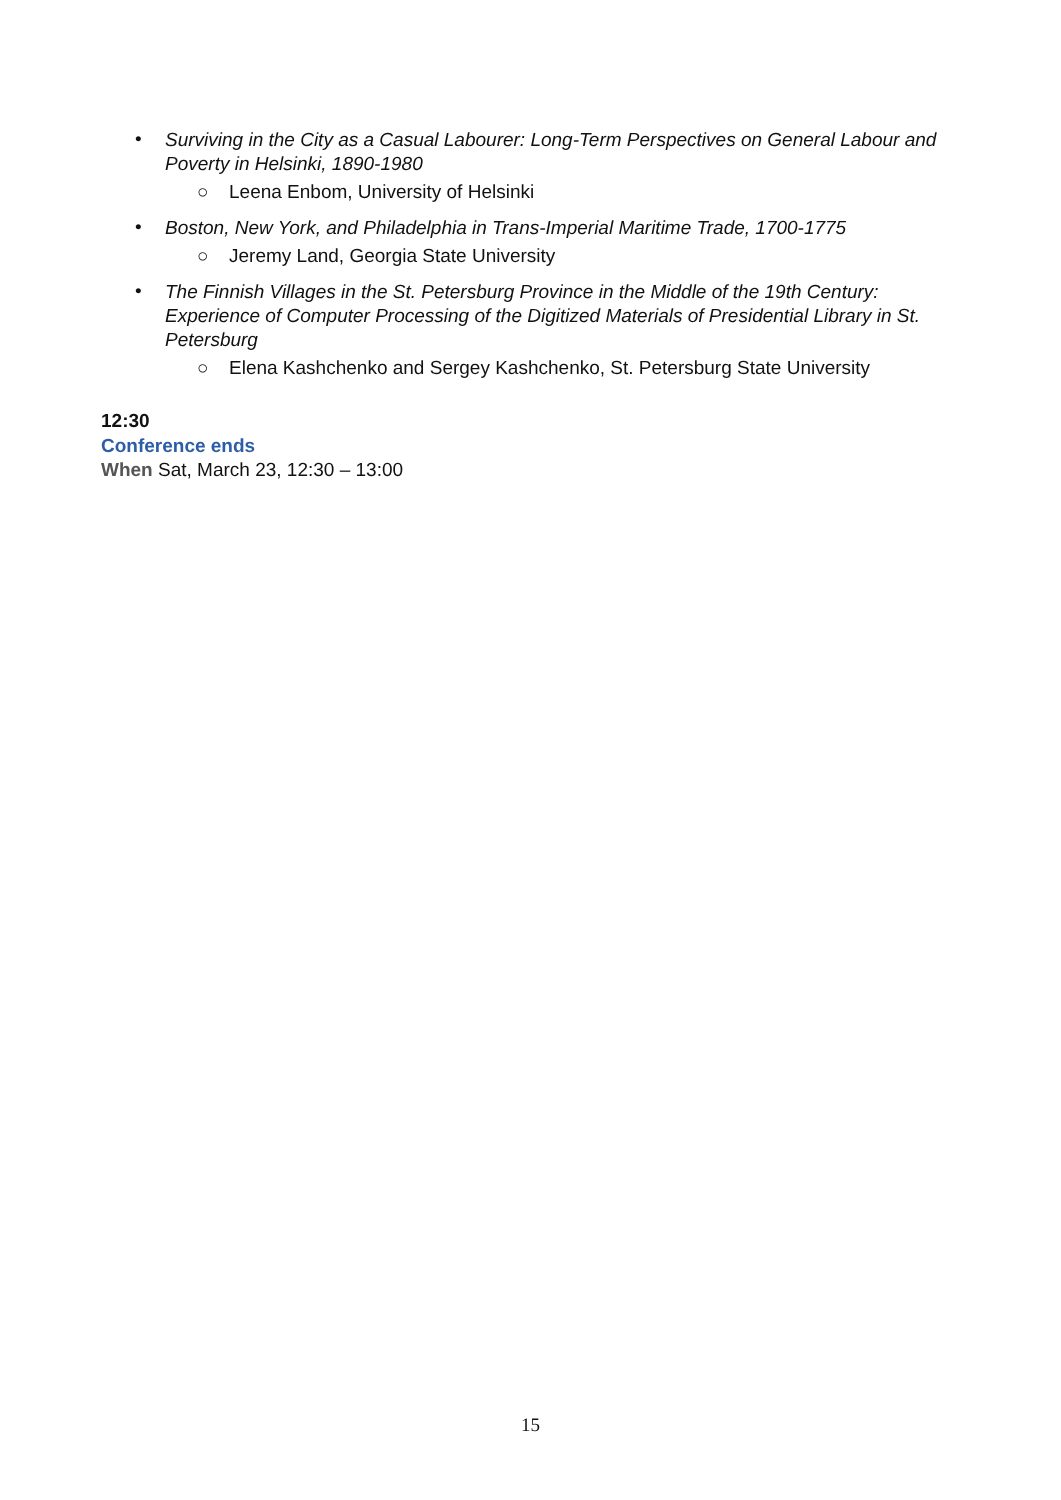• Surviving in the City as a Casual Labourer: Long-Term Perspectives on General Labour and Poverty in Helsinki, 1890-1980
○ Leena Enbom, University of Helsinki
• Boston, New York, and Philadelphia in Trans-Imperial Maritime Trade, 1700-1775
○ Jeremy Land, Georgia State University
• The Finnish Villages in the St. Petersburg Province in the Middle of the 19th Century: Experience of Computer Processing of the Digitized Materials of Presidential Library in St. Petersburg
○ Elena Kashchenko and Sergey Kashchenko, St. Petersburg State University
12:30
Conference ends
When Sat, March 23, 12:30 – 13:00
15